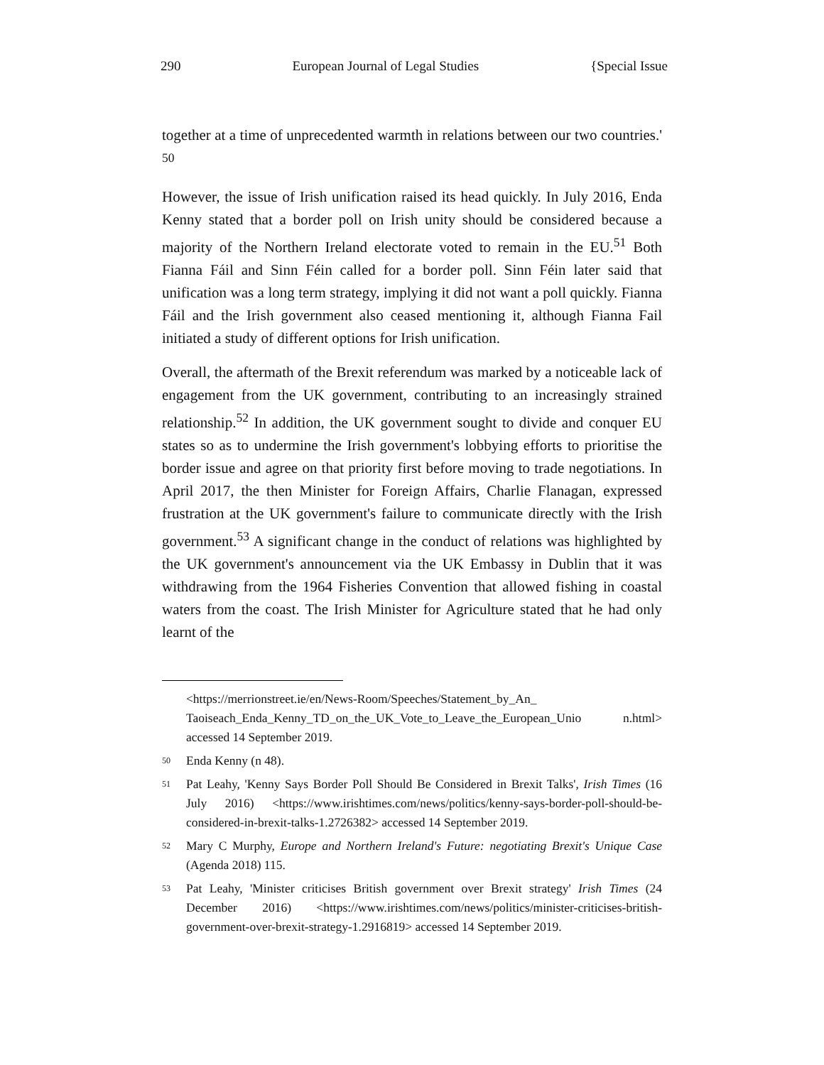290 European Journal of Legal Studies {Special Issue
together at a time of unprecedented warmth in relations between our two countries.' <sup>50</sup>
However, the issue of Irish unification raised its head quickly. In July 2016, Enda Kenny stated that a border poll on Irish unity should be considered because a majority of the Northern Ireland electorate voted to remain in the EU.<sup>51</sup> Both Fianna Fáil and Sinn Féin called for a border poll. Sinn Féin later said that unification was a long term strategy, implying it did not want a poll quickly. Fianna Fáil and the Irish government also ceased mentioning it, although Fianna Fail initiated a study of different options for Irish unification.
Overall, the aftermath of the Brexit referendum was marked by a noticeable lack of engagement from the UK government, contributing to an increasingly strained relationship.<sup>52</sup> In addition, the UK government sought to divide and conquer EU states so as to undermine the Irish government's lobbying efforts to prioritise the border issue and agree on that priority first before moving to trade negotiations. In April 2017, the then Minister for Foreign Affairs, Charlie Flanagan, expressed frustration at the UK government's failure to communicate directly with the Irish government.<sup>53</sup> A significant change in the conduct of relations was highlighted by the UK government's announcement via the UK Embassy in Dublin that it was withdrawing from the 1964 Fisheries Convention that allowed fishing in coastal waters from the coast. The Irish Minister for Agriculture stated that he had only learnt of the
<https://merrionstreet.ie/en/News-Room/Speeches/Statement_by_An_ Taoiseach_Enda_Kenny_TD_on_the_UK_Vote_to_Leave_the_European_Unio n.html> accessed 14 September 2019.
50 Enda Kenny (n 48).
51 Pat Leahy, 'Kenny Says Border Poll Should Be Considered in Brexit Talks', Irish Times (16 July 2016) <https://www.irishtimes.com/news/politics/kenny-says-border-poll-should-be-considered-in-brexit-talks-1.2726382> accessed 14 September 2019.
52 Mary C Murphy, Europe and Northern Ireland's Future: negotiating Brexit's Unique Case (Agenda 2018) 115.
53 Pat Leahy, 'Minister criticises British government over Brexit strategy' Irish Times (24 December 2016) <https://www.irishtimes.com/news/politics/minister-criticises-british-government-over-brexit-strategy-1.2916819> accessed 14 September 2019.